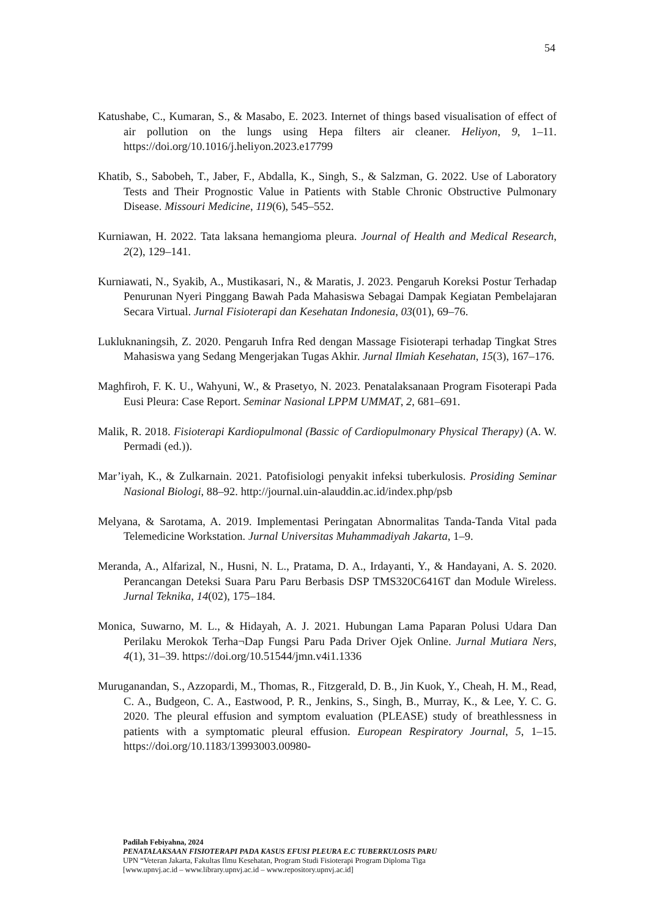54
Katushabe, C., Kumaran, S., & Masabo, E. 2023. Internet of things based visualisation of effect of air pollution on the lungs using Hepa filters air cleaner. Heliyon, 9, 1–11. https://doi.org/10.1016/j.heliyon.2023.e17799
Khatib, S., Sabobeh, T., Jaber, F., Abdalla, K., Singh, S., & Salzman, G. 2022. Use of Laboratory Tests and Their Prognostic Value in Patients with Stable Chronic Obstructive Pulmonary Disease. Missouri Medicine, 119(6), 545–552.
Kurniawan, H. 2022. Tata laksana hemangioma pleura. Journal of Health and Medical Research, 2(2), 129–141.
Kurniawati, N., Syakib, A., Mustikasari, N., & Maratis, J. 2023. Pengaruh Koreksi Postur Terhadap Penurunan Nyeri Pinggang Bawah Pada Mahasiswa Sebagai Dampak Kegiatan Pembelajaran Secara Virtual. Jurnal Fisioterapi dan Kesehatan Indonesia, 03(01), 69–76.
Lukluknaningsih, Z. 2020. Pengaruh Infra Red dengan Massage Fisioterapi terhadap Tingkat Stres Mahasiswa yang Sedang Mengerjakan Tugas Akhir. Jurnal Ilmiah Kesehatan, 15(3), 167–176.
Maghfiroh, F. K. U., Wahyuni, W., & Prasetyo, N. 2023. Penatalaksanaan Program Fisoterapi Pada Eusi Pleura: Case Report. Seminar Nasional LPPM UMMAT, 2, 681–691.
Malik, R. 2018. Fisioterapi Kardiopulmonal (Bassic of Cardiopulmonary Physical Therapy) (A. W. Permadi (ed.)).
Mar’iyah, K., & Zulkarnain. 2021. Patofisiologi penyakit infeksi tuberkulosis. Prosiding Seminar Nasional Biologi, 88–92. http://journal.uin-alauddin.ac.id/index.php/psb
Melyana, & Sarotama, A. 2019. Implementasi Peringatan Abnormalitas Tanda-Tanda Vital pada Telemedicine Workstation. Jurnal Universitas Muhammadiyah Jakarta, 1–9.
Meranda, A., Alfarizal, N., Husni, N. L., Pratama, D. A., Irdayanti, Y., & Handayani, A. S. 2020. Perancangan Deteksi Suara Paru Paru Berbasis DSP TMS320C6416T dan Module Wireless. Jurnal Teknika, 14(02), 175–184.
Monica, Suwarno, M. L., & Hidayah, A. J. 2021. Hubungan Lama Paparan Polusi Udara Dan Perilaku Merokok Terha¬Dap Fungsi Paru Pada Driver Ojek Online. Jurnal Mutiara Ners, 4(1), 31–39. https://doi.org/10.51544/jmn.v4i1.1336
Muruganandan, S., Azzopardi, M., Thomas, R., Fitzgerald, D. B., Jin Kuok, Y., Cheah, H. M., Read, C. A., Budgeon, C. A., Eastwood, P. R., Jenkins, S., Singh, B., Murray, K., & Lee, Y. C. G. 2020. The pleural effusion and symptom evaluation (PLEASE) study of breathlessness in patients with a symptomatic pleural effusion. European Respiratory Journal, 5, 1–15. https://doi.org/10.1183/13993003.00980-
Padilah Febiyahna, 2024
PENATALAKSAAN FISIOTERAPI PADA KASUS EFUSI PLEURA E.C TUBERKULOSIS PARU
UPN “Veteran Jakarta, Fakultas Ilmu Kesehatan, Program Studi Fisioterapi Program Diploma Tiga
[www.upnvj.ac.id – www.library.upnvj.ac.id – www.repository.upnvj.ac.id]